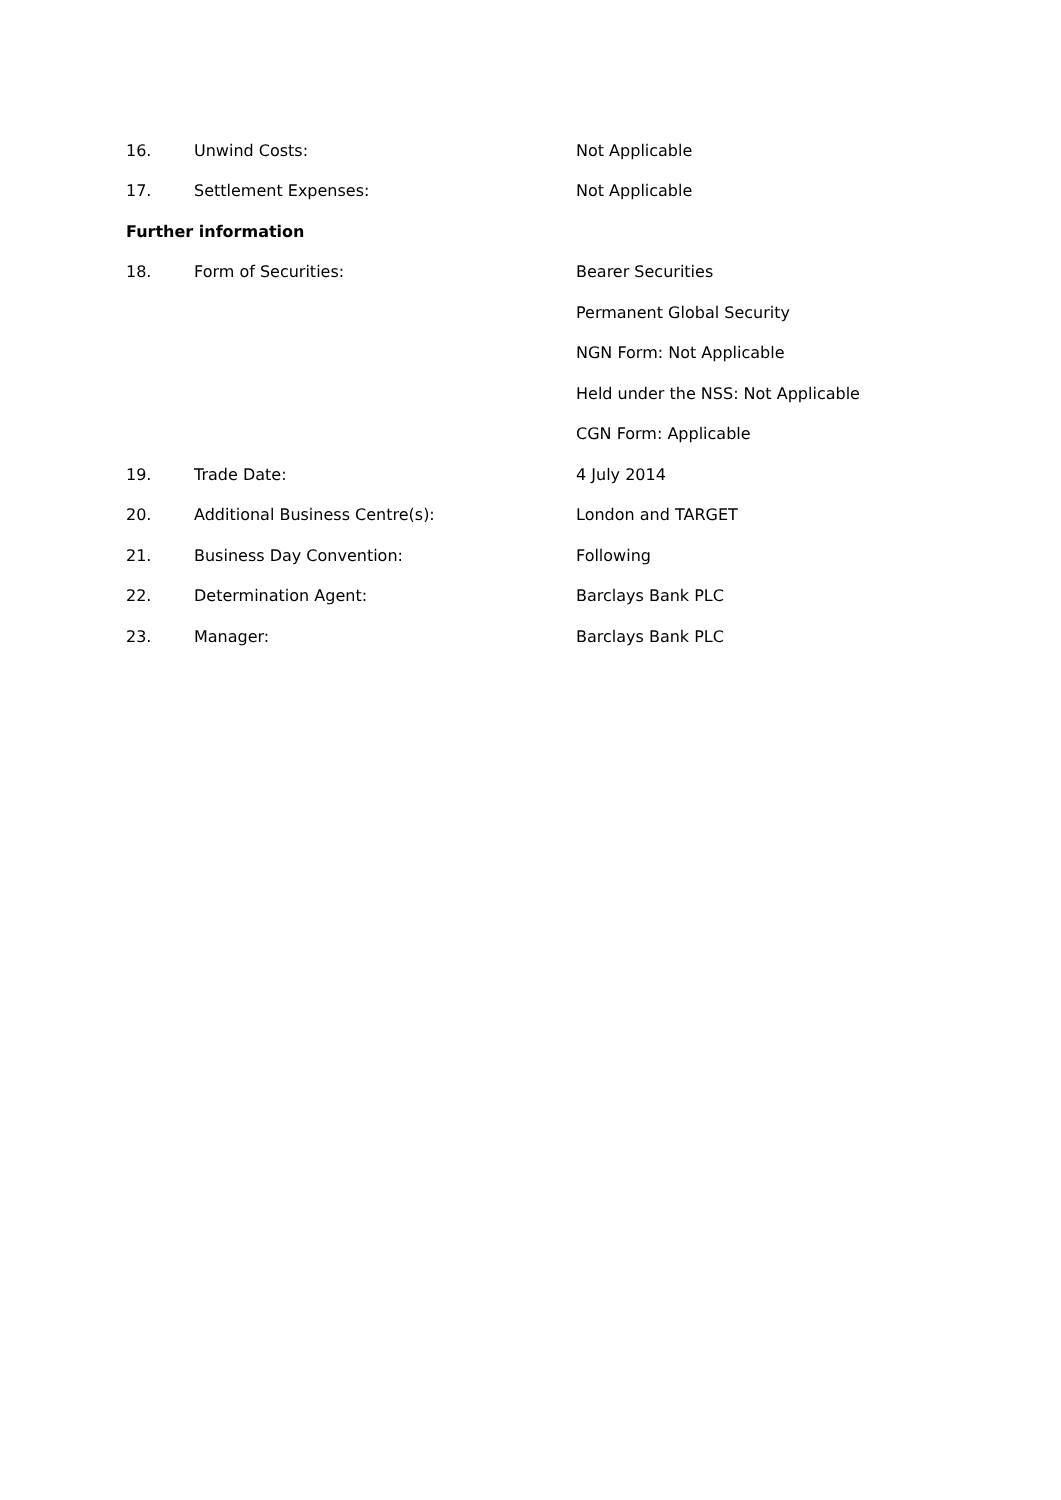16. Unwind Costs: Not Applicable
17. Settlement Expenses: Not Applicable
Further information
18. Form of Securities: Bearer Securities
Permanent Global Security
NGN Form: Not Applicable
Held under the NSS: Not Applicable
CGN Form: Applicable
19. Trade Date: 4 July 2014
20. Additional Business Centre(s): London and TARGET
21. Business Day Convention: Following
22. Determination Agent: Barclays Bank PLC
23. Manager: Barclays Bank PLC